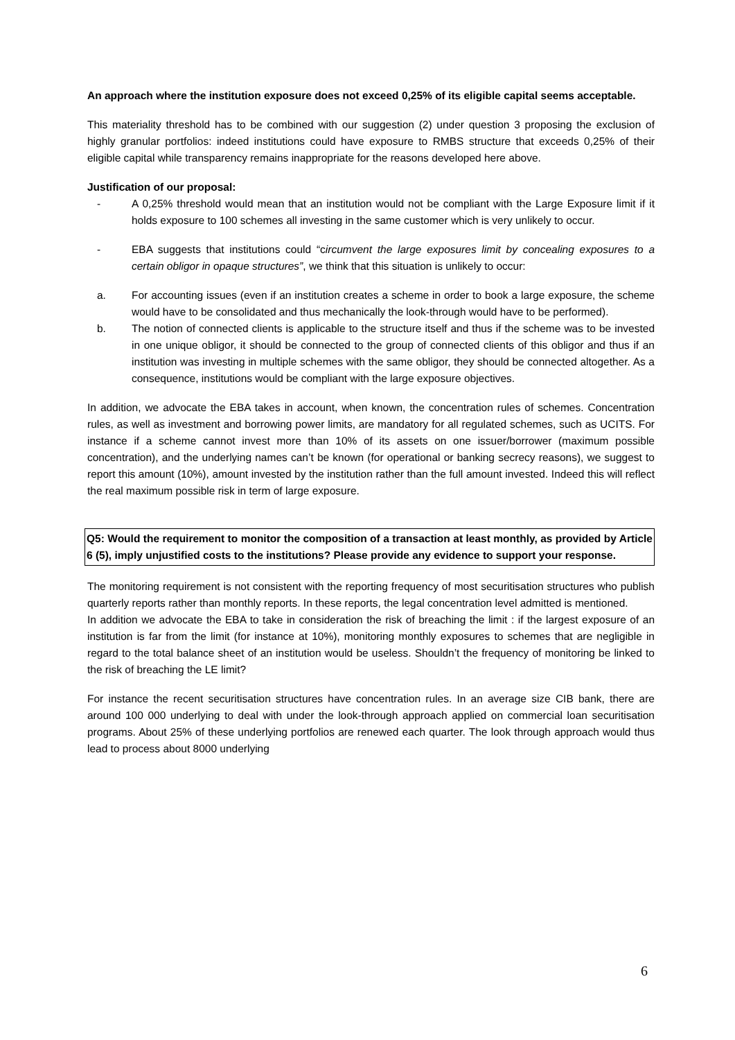An approach where the institution exposure does not exceed 0,25% of its eligible capital seems acceptable.
This materiality threshold has to be combined with our suggestion (2) under question 3 proposing the exclusion of highly granular portfolios: indeed institutions could have exposure to RMBS structure that exceeds 0,25% of their eligible capital while transparency remains inappropriate for the reasons developed here above.
Justification of our proposal:
- A 0,25% threshold would mean that an institution would not be compliant with the Large Exposure limit if it holds exposure to 100 schemes all investing in the same customer which is very unlikely to occur.
- EBA suggests that institutions could “circumvent the large exposures limit by concealing exposures to a certain obligor in opaque structures”, we think that this situation is unlikely to occur:
a. For accounting issues (even if an institution creates a scheme in order to book a large exposure, the scheme would have to be consolidated and thus mechanically the look-through would have to be performed).
b. The notion of connected clients is applicable to the structure itself and thus if the scheme was to be invested in one unique obligor, it should be connected to the group of connected clients of this obligor and thus if an institution was investing in multiple schemes with the same obligor, they should be connected altogether. As a consequence, institutions would be compliant with the large exposure objectives.
In addition, we advocate the EBA takes in account, when known, the concentration rules of schemes. Concentration rules, as well as investment and borrowing power limits, are mandatory for all regulated schemes, such as UCITS. For instance if a scheme cannot invest more than 10% of its assets on one issuer/borrower (maximum possible concentration), and the underlying names can’t be known (for operational or banking secrecy reasons), we suggest to report this amount (10%), amount invested by the institution rather than the full amount invested. Indeed this will reflect the real maximum possible risk in term of large exposure.
Q5: Would the requirement to monitor the composition of a transaction at least monthly, as provided by Article 6 (5), imply unjustified costs to the institutions? Please provide any evidence to support your response.
The monitoring requirement is not consistent with the reporting frequency of most securitisation structures who publish quarterly reports rather than monthly reports. In these reports, the legal concentration level admitted is mentioned.
In addition we advocate the EBA to take in consideration the risk of breaching the limit : if the largest exposure of an institution is far from the limit (for instance at 10%), monitoring monthly exposures to schemes that are negligible in regard to the total balance sheet of an institution would be useless. Shouldn’t the frequency of monitoring be linked to the risk of breaching the LE limit?
For instance the recent securitisation structures have concentration rules. In an average size CIB bank, there are around 100 000 underlying to deal with under the look-through approach applied on commercial loan securitisation programs. About 25% of these underlying portfolios are renewed each quarter. The look through approach would thus lead to process about 8000 underlying
6